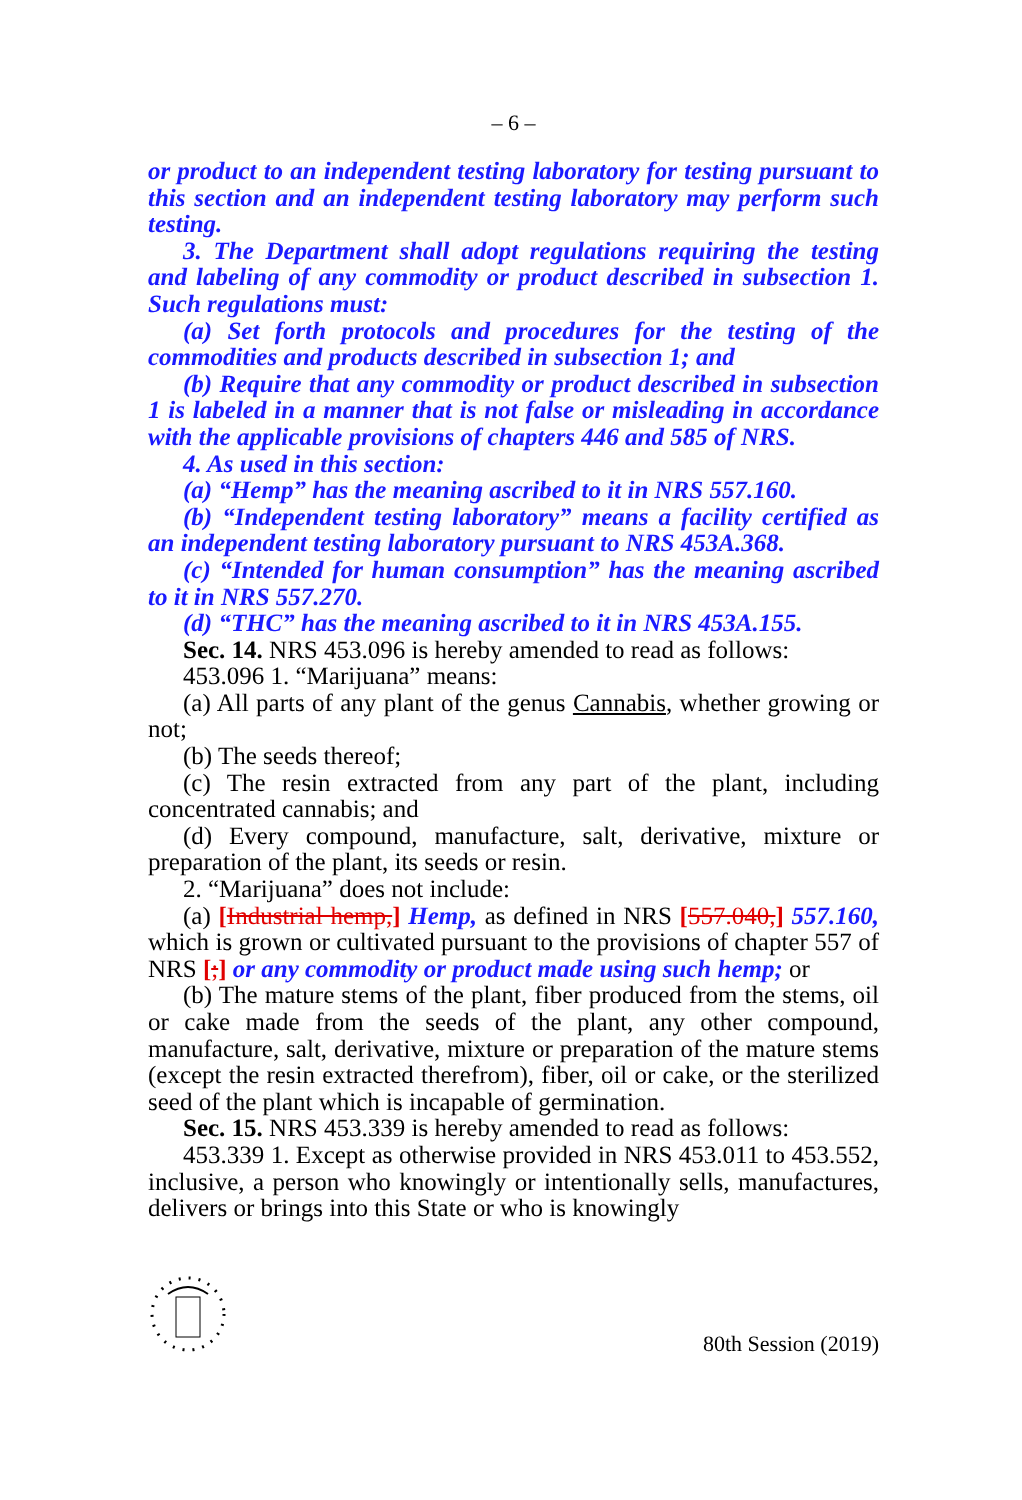– 6 –
or product to an independent testing laboratory for testing pursuant to this section and an independent testing laboratory may perform such testing.
3. The Department shall adopt regulations requiring the testing and labeling of any commodity or product described in subsection 1. Such regulations must:
(a) Set forth protocols and procedures for the testing of the commodities and products described in subsection 1; and
(b) Require that any commodity or product described in subsection 1 is labeled in a manner that is not false or misleading in accordance with the applicable provisions of chapters 446 and 585 of NRS.
4. As used in this section:
(a) “Hemp” has the meaning ascribed to it in NRS 557.160.
(b) “Independent testing laboratory” means a facility certified as an independent testing laboratory pursuant to NRS 453A.368.
(c) “Intended for human consumption” has the meaning ascribed to it in NRS 557.270.
(d) “THC” has the meaning ascribed to it in NRS 453A.155.
Sec. 14. NRS 453.096 is hereby amended to read as follows:
453.096 1. “Marijuana” means:
(a) All parts of any plant of the genus Cannabis, whether growing or not;
(b) The seeds thereof;
(c) The resin extracted from any part of the plant, including concentrated cannabis; and
(d) Every compound, manufacture, salt, derivative, mixture or preparation of the plant, its seeds or resin.
2. “Marijuana” does not include:
(a) [Industrial hemp,] Hemp, as defined in NRS [557.040,] 557.160, which is grown or cultivated pursuant to the provisions of chapter 557 of NRS [;] or any commodity or product made using such hemp; or
(b) The mature stems of the plant, fiber produced from the stems, oil or cake made from the seeds of the plant, any other compound, manufacture, salt, derivative, mixture or preparation of the mature stems (except the resin extracted therefrom), fiber, oil or cake, or the sterilized seed of the plant which is incapable of germination.
Sec. 15. NRS 453.339 is hereby amended to read as follows:
453.339 1. Except as otherwise provided in NRS 453.011 to 453.552, inclusive, a person who knowingly or intentionally sells, manufactures, delivers or brings into this State or who is knowingly
80th Session (2019)